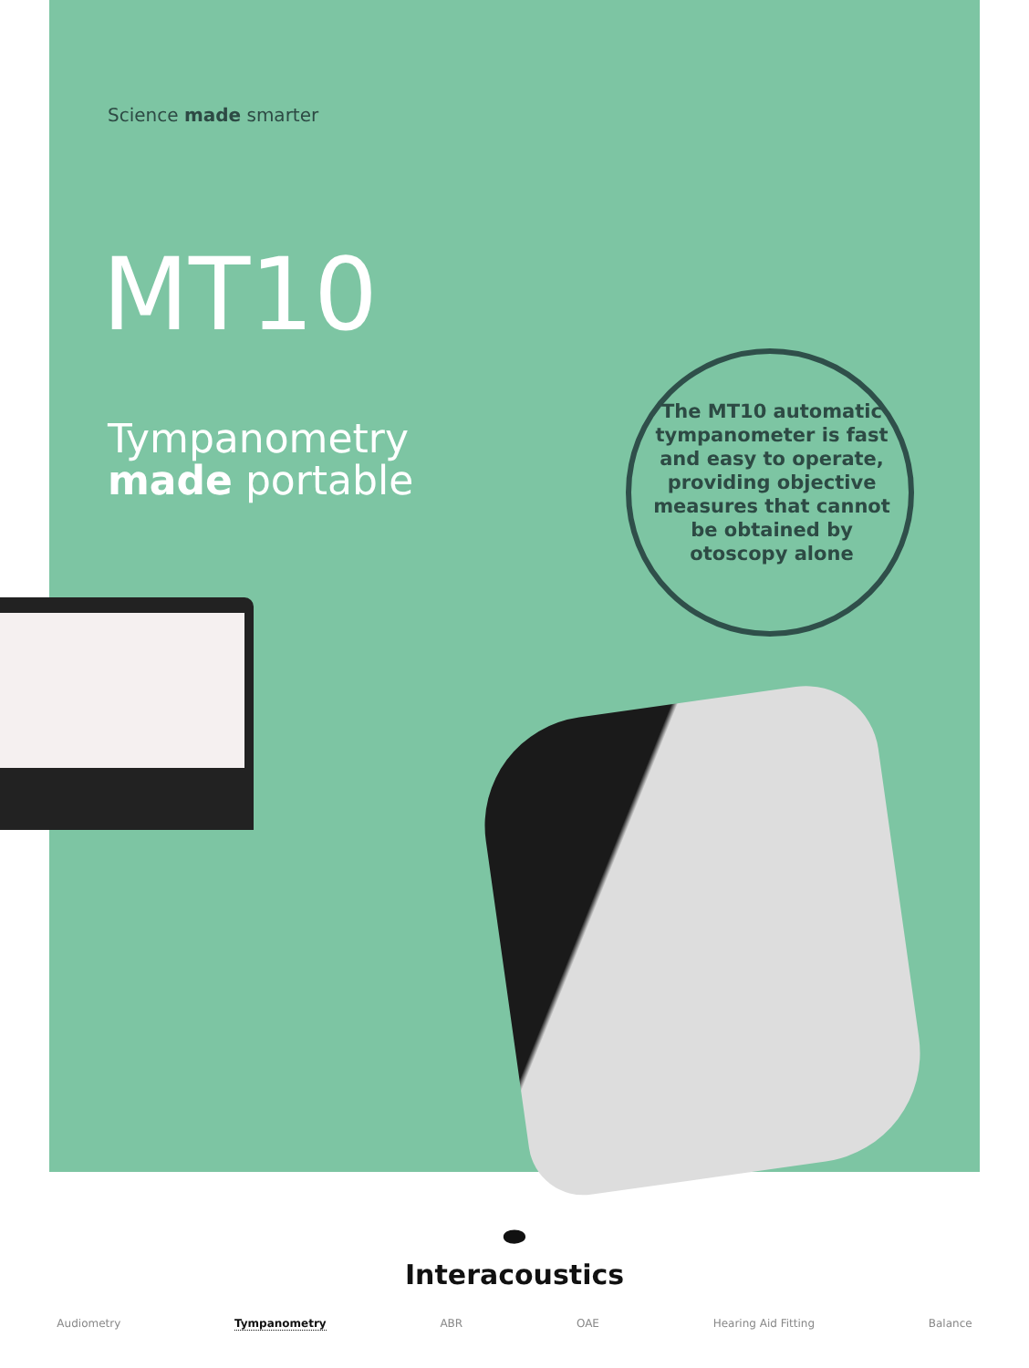Science made smarter
MT10
Tympanometry
made portable
The MT10 automatic tympanometer is fast and easy to operate, providing objective measures that cannot be obtained by otoscopy alone
⬬
Interacoustics
Audiometry Tympanometry ABR OAE Hearing Aid Fitting Balance